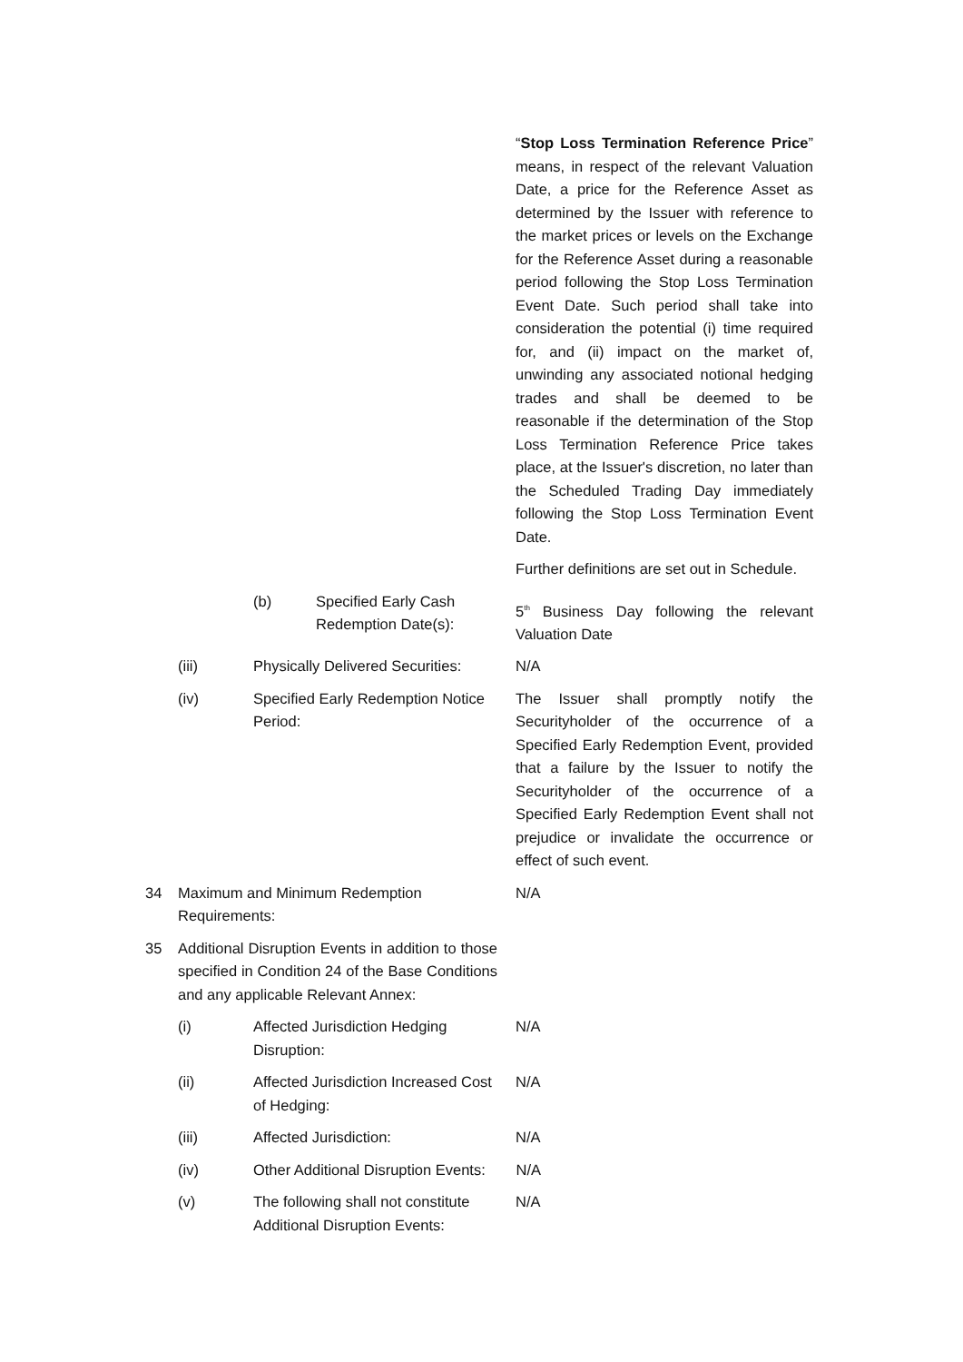“Stop Loss Termination Reference Price” means, in respect of the relevant Valuation Date, a price for the Reference Asset as determined by the Issuer with reference to the market prices or levels on the Exchange for the Reference Asset during a reasonable period following the Stop Loss Termination Event Date. Such period shall take into consideration the potential (i) time required for, and (ii) impact on the market of, unwinding any associated notional hedging trades and shall be deemed to be reasonable if the determination of the Stop Loss Termination Reference Price takes place, at the Issuer's discretion, no later than the Scheduled Trading Day immediately following the Stop Loss Termination Event Date.
Further definitions are set out in Schedule.
(b) Specified Early Cash Redemption Date(s):
5<sup>th</sup> Business Day following the relevant Valuation Date
(iii) Physically Delivered Securities:
N/A
(iv) Specified Early Redemption Notice Period:
The Issuer shall promptly notify the Securityholder of the occurrence of a Specified Early Redemption Event, provided that a failure by the Issuer to notify the Securityholder of the occurrence of a Specified Early Redemption Event shall not prejudice or invalidate the occurrence or effect of such event.
34 Maximum and Minimum Redemption Requirements:
N/A
35 Additional Disruption Events in addition to those specified in Condition 24 of the Base Conditions and any applicable Relevant Annex:
(i) Affected Jurisdiction Hedging Disruption:
N/A
(ii) Affected Jurisdiction Increased Cost of Hedging:
N/A
(iii) Affected Jurisdiction: N/A
(iv) Other Additional Disruption Events:
N/A
(v) The following shall not constitute Additional Disruption Events:
N/A